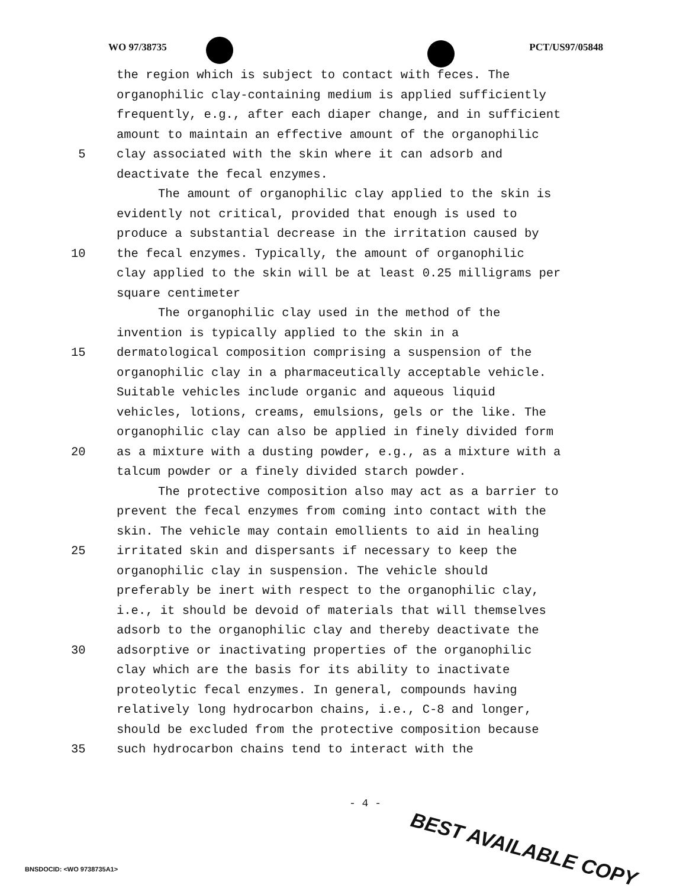WO 97/38735 PCT/US97/05848
the region which is subject to contact with feces. The
organophilic clay-containing medium is applied sufficiently
frequently, e.g., after each diaper change, and in sufficient
amount to maintain an effective amount of the organophilic
5 clay associated with the skin where it can adsorb and
deactivate the fecal enzymes.
The amount of organophilic clay applied to the skin is
evidently not critical, provided that enough is used to
produce a substantial decrease in the irritation caused by
10 the fecal enzymes. Typically, the amount of organophilic
clay applied to the skin will be at least 0.25 milligrams per
square centimeter
The organophilic clay used in the method of the
invention is typically applied to the skin in a
15 dermatological composition comprising a suspension of the
organophilic clay in a pharmaceutically acceptable vehicle.
Suitable vehicles include organic and aqueous liquid
vehicles, lotions, creams, emulsions, gels or the like. The
organophilic clay can also be applied in finely divided form
20 as a mixture with a dusting powder, e.g., as a mixture with a
talcum powder or a finely divided starch powder.
The protective composition also may act as a barrier to
prevent the fecal enzymes from coming into contact with the
skin. The vehicle may contain emollients to aid in healing
25 irritated skin and dispersants if necessary to keep the
organophilic clay in suspension. The vehicle should
preferably be inert with respect to the organophilic clay,
i.e., it should be devoid of materials that will themselves
adsorb to the organophilic clay and thereby deactivate the
30 adsorptive or inactivating properties of the organophilic
clay which are the basis for its ability to inactivate
proteolytic fecal enzymes. In general, compounds having
relatively long hydrocarbon chains, i.e., C-8 and longer,
should be excluded from the protective composition because
35 such hydrocarbon chains tend to interact with the
- 4 -
BEST AVAILABLE COPY
BNSDOCID: <WO 9738735A1>